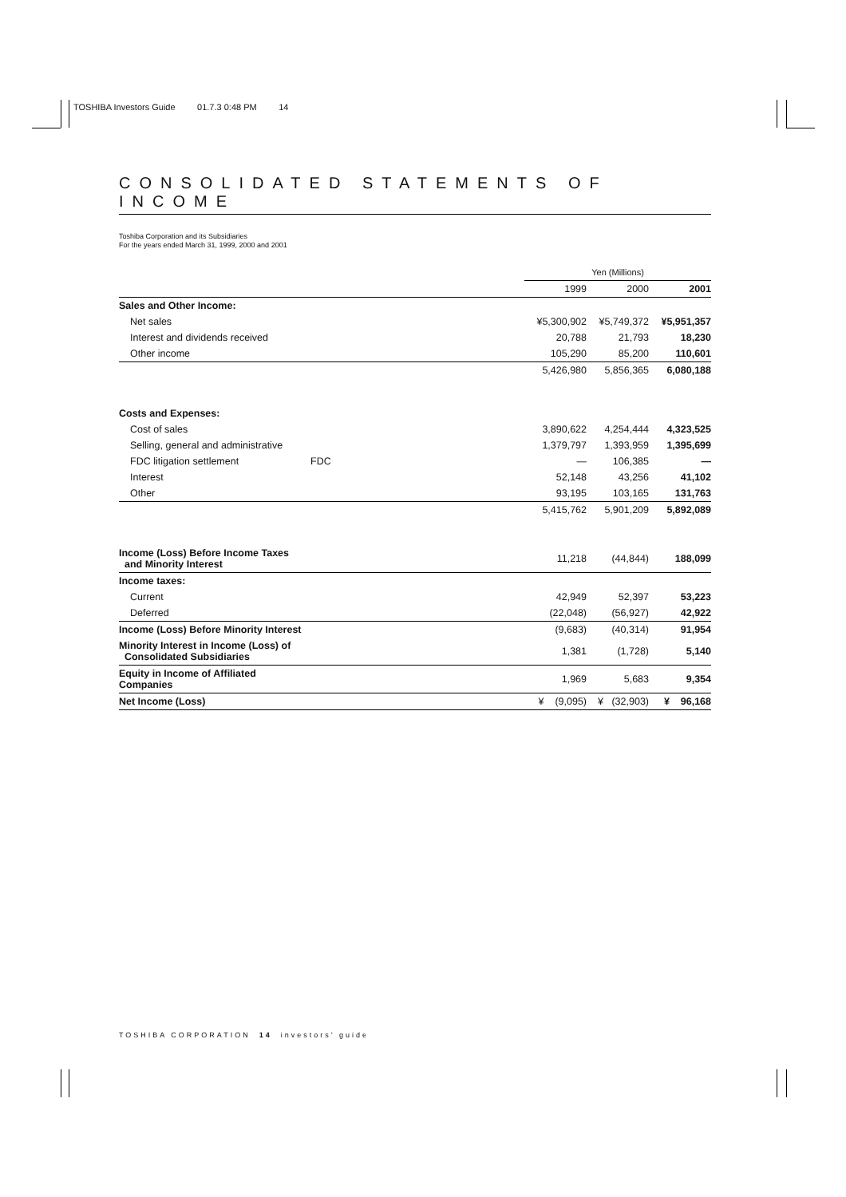TOSHIBA Investors Guide 01.7.3 0:48 PM 14
CONSOLIDATED STATEMENTS OF INCOME
Toshiba Corporation and its Subsidiaries
For the years ended March 31, 1999, 2000 and 2001
| | | Yen (Millions) | | |
| --- | --- | --- | --- | --- |
| | | 1999 | 2000 | 2001 |
| Sales and Other Income: | | | | |
| Net sales | | ¥5,300,902 | ¥5,749,372 | ¥5,951,357 |
| Interest and dividends received | | 20,788 | 21,793 | 18,230 |
| Other income | | 105,290 | 85,200 | 110,601 |
| | | 5,426,980 | 5,856,365 | 6,080,188 |
| Costs and Expenses: | | | | |
| Cost of sales | | 3,890,622 | 4,254,444 | 4,323,525 |
| Selling, general and administrative | | 1,379,797 | 1,393,959 | 1,395,699 |
| FDC litigation settlement | FDC | — | 106,385 | — |
| Interest | | 52,148 | 43,256 | 41,102 |
| Other | | 93,195 | 103,165 | 131,763 |
| | | 5,415,762 | 5,901,209 | 5,892,089 |
| Income (Loss) Before Income Taxes and Minority Interest | | 11,218 | (44,844) | 188,099 |
| Income taxes: | | | | |
| Current | | 42,949 | 52,397 | 53,223 |
| Deferred | | (22,048) | (56,927) | 42,922 |
| Income (Loss) Before Minority Interest | | (9,683) | (40,314) | 91,954 |
| Minority Interest in Income (Loss) of Consolidated Subsidiaries | | 1,381 | (1,728) | 5,140 |
| Equity in Income of Affiliated Companies | | 1,969 | 5,683 | 9,354 |
| Net Income (Loss) | | ¥ (9,095) | ¥ (32,903) | ¥ 96,168 |
TOSHIBA CORPORATION 14 investors’ guide